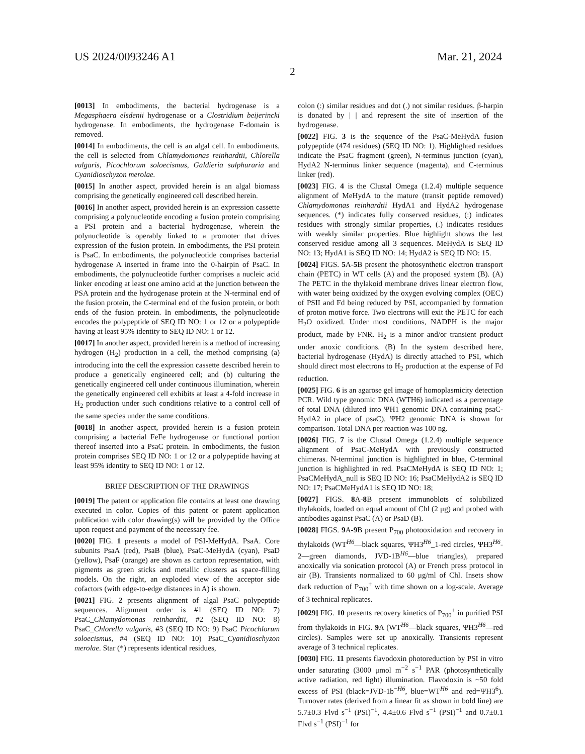US 2024/0093246 A1 Mar. 21, 2024
2
[0013] In embodiments, the bacterial hydrogenase is a Megasphaera elsdenii hydrogenase or a Clostridium beijerincki hydrogenase. In embodiments, the hydrogenase F-domain is removed.
[0014] In embodiments, the cell is an algal cell. In embodiments, the cell is selected from Chlamydomonas reinhardtii, Chlorella vulgaris, Picochlorum soloecismus, Galdieria sulphuraria and Cyanidioschyzon merolae.
[0015] In another aspect, provided herein is an algal biomass comprising the genetically engineered cell described herein.
[0016] In another aspect, provided herein is an expression cassette comprising a polynucleotide encoding a fusion protein comprising a PSI protein and a bacterial hydrogenase, wherein the polynucleotide is operably linked to a promoter that drives expression of the fusion protein. In embodiments, the PSI protein is PsaC. In embodiments, the polynucleotide comprises bacterial hydrogenase A inserted in frame into the 0-hairpin of PsaC. In embodiments, the polynucleotide further comprises a nucleic acid linker encoding at least one amino acid at the junction between the PSA protein and the hydrogenase protein at the N-terminal end of the fusion protein, the C-terminal end of the fusion protein, or both ends of the fusion protein. In embodiments, the polynucleotide encodes the polypeptide of SEQ ID NO: 1 or 12 or a polypeptide having at least 95% identity to SEQ ID NO: 1 or 12.
[0017] In another aspect, provided herein is a method of increasing hydrogen (H<sub>2</sub>) production in a cell, the method comprising (a) introducing into the cell the expression cassette described herein to produce a genetically engineered cell; and (b) culturing the genetically engineered cell under continuous illumination, wherein the genetically engineered cell exhibits at least a 4-fold increase in H<sub>2</sub> production under such conditions relative to a control cell of the same species under the same conditions.
[0018] In another aspect, provided herein is a fusion protein comprising a bacterial FeFe hydrogenase or functional portion thereof inserted into a PsaC protein. In embodiments, the fusion protein comprises SEQ ID NO: 1 or 12 or a polypeptide having at least 95% identity to SEQ ID NO: 1 or 12.
BRIEF DESCRIPTION OF THE DRAWINGS
[0019] The patent or application file contains at least one drawing executed in color. Copies of this patent or patent application publication with color drawing(s) will be provided by the Office upon request and payment of the necessary fee.
[0020] FIG. 1 presents a model of PSI-MeHydA. PsaA. Core subunits PsaA (red), PsaB (blue), PsaC-MeHydA (cyan), PsaD (yellow), PsaF (orange) are shown as cartoon representation, with pigments as green sticks and metallic clusters as space-filling models. On the right, an exploded view of the acceptor side cofactors (with edge-to-edge distances in A) is shown.
[0021] FIG. 2 presents alignment of algal PsaC polypeptide sequences. Alignment order is #1 (SEQ ID NO: 7) PsaC_Chlamydomonas reinhardtii, #2 (SEQ ID NO: 8) PsaC_Chlorella vulgaris, #3 (SEQ ID NO: 9) PsaC Picochlorum soloecismus, #4 (SEQ ID NO: 10) PsaC_Cyanidioschyzon merolae. Star (*) represents identical residues,
colon (:) similar residues and dot (.) not similar residues. β-harpin is donated by | | and represent the site of insertion of the hydrogenase.
[0022] FIG. 3 is the sequence of the PsaC-MeHydA fusion polypeptide (474 residues) (SEQ ID NO: 1). Highlighted residues indicate the PsaC fragment (green), N-terminus junction (cyan), HydA2 N-terminus linker sequence (magenta), and C-terminus linker (red).
[0023] FIG. 4 is the Clustal Omega (1.2.4) multiple sequence alignment of MeHydA to the mature (transit peptide removed) Chlamydomonas reinhardtii HydA1 and HydA2 hydrogenase sequences. (*) indicates fully conserved residues, (:) indicates residues with strongly similar properties, (.) indicates residues with weakly similar properties. Blue highlight shows the last conserved residue among all 3 sequences. MeHydA is SEQ ID NO: 13; HydA1 is SEQ ID NO: 14; HydA2 is SEQ ID NO: 15.
[0024] FIGS. 5 A-5 B present the photosynthetic electron transport chain (PETC) in WT cells (A) and the proposed system (B). (A) The PETC in the thylakoid membrane drives linear electron flow, with water being oxidized by the oxygen evolving complex (OEC) of PSII and Fd being reduced by PSI, accompanied by formation of proton motive force. Two electrons will exit the PETC for each H<sub>2</sub>O oxidized. Under most conditions, NADPH is the major product, made by FNR. H<sub>2</sub> is a minor and/or transient product under anoxic conditions. (B) In the system described here, bacterial hydrogenase (HydA) is directly attached to PSI, which should direct most electrons to H<sub>2</sub> production at the expense of Fd reduction.
[0025] FIG. 6 is an agarose gel image of homoplasmicity detection PCR. Wild type genomic DNA (WTH6) indicated as a percentage of total DNA (diluted into ΨH1 genomic DNA containing psaC-HydA2 in place of psaC). ΨH2 genomic DNA is shown for comparison. Total DNA per reaction was 100 ng.
[0026] FIG. 7 is the Clustal Omega (1.2.4) multiple sequence alignment of PsaC-MeHydA with previously constructed chimeras. N-terminal junction is highlighted in blue, C-terminal junction is highlighted in red. PsaCMeHydA is SEQ ID NO: 1; PsaCMeHydA_null is SEQ ID NO: 16; PsaCMeHydA2 is SEQ ID NO: 17; PsaCMeHydA1 is SEQ ID NO: 18;
[0027] FIGS. 8 A-8 B present immunoblots of solubilized thylakoids, loaded on equal amount of Chl (2 μg) and probed with antibodies against PsaC (A) or PsaD (B).
[0028] FIGS. 9 A-9 B present P<sub>700</sub> photooxidation and recovery in thylakoids (WT<sup>H6</sup>—black squares, ΨH3<sup>H6</sup>_1-red circles, ΨH3<sup>H6</sup>-2—green diamonds, JVD-1B<sup>H6</sup>—blue triangles), prepared anoxically via sonication protocol (A) or French press protocol in air (B). Transients normalized to 60 μg/ml of Chl. Insets show dark reduction of P<sub>700</sub><sup>+</sup> with time shown on a log-scale. Average of 3 technical replicates.
[0029] FIG. 10 presents recovery kinetics of P<sub>700</sub><sup>+</sup> in purified PSI from thylakoids in FIG. 9 A (WT<sup>H6</sup>—black squares, ΨH3<sup>H6</sup>—red circles). Samples were set up anoxically. Transients represent average of 3 technical replicates.
[0030] FIG. 11 presents flavodoxin photoreduction by PSI in vitro under saturating (3000 μmol m<sup>−2</sup> s<sup>−1</sup> PAR (photosynthetically active radiation, red light) illumination. Flavodoxin is ~50 fold excess of PSI (black=JVD-1b<sup>−H6</sup>, blue=WT<sup>H6</sup> and red=ΨH3<sup>6</sup>). Turnover rates (derived from a linear fit as shown in bold line) are 5.7±0.3 Flvd s<sup>−1</sup> (PSI)<sup>−1</sup>, 4.4±0.6 Flvd s<sup>−1</sup> (PSI)<sup>−1</sup> and 0.7±0.1 Flvd s<sup>−1</sup> (PSI)<sup>−1</sup> for